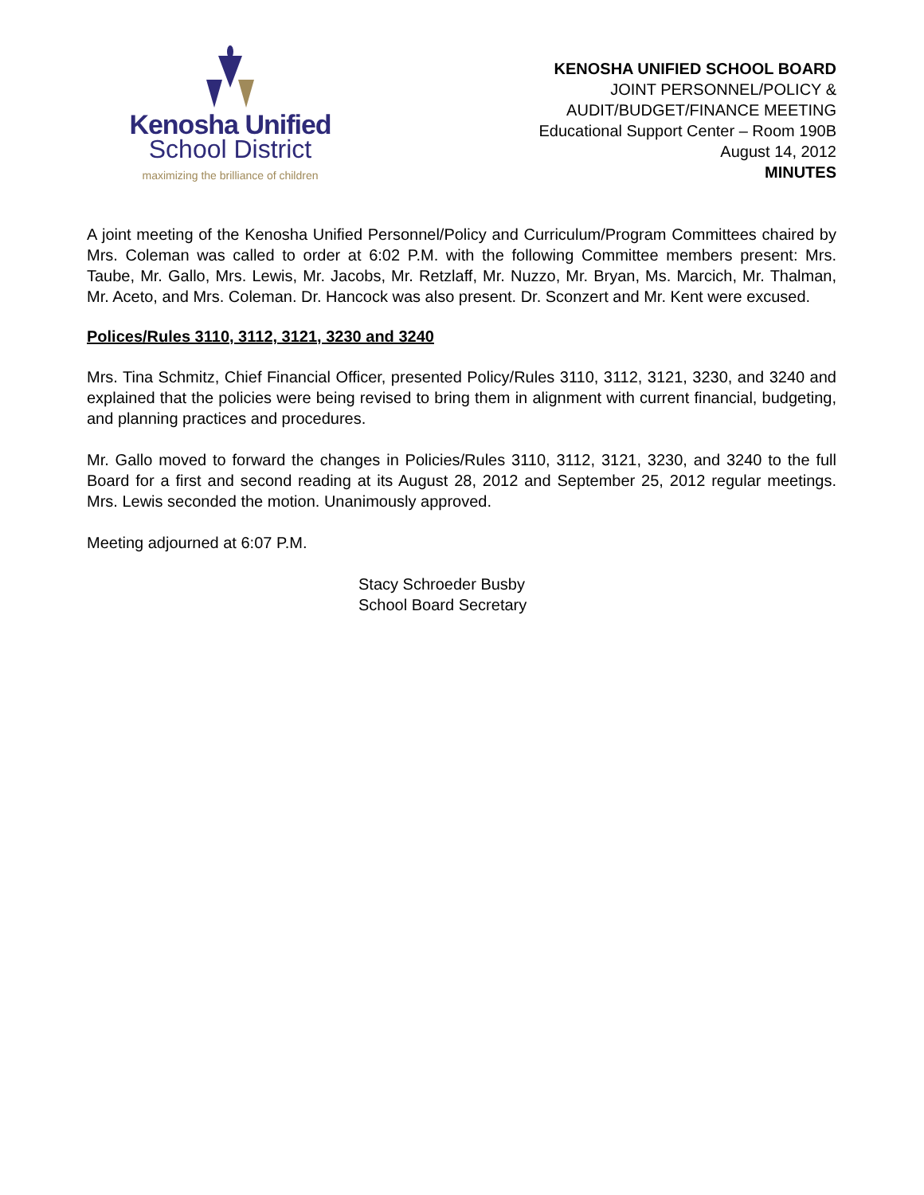Kenosha Unified
School District
maximizing the brilliance of children
KENOSHA UNIFIED SCHOOL BOARD
JOINT PERSONNEL/POLICY &
AUDIT/BUDGET/FINANCE MEETING
Educational Support Center – Room 190B
August 14, 2012
MINUTES
A joint meeting of the Kenosha Unified Personnel/Policy and Curriculum/Program Committees chaired by Mrs. Coleman was called to order at 6:02 P.M. with the following Committee members present: Mrs. Taube, Mr. Gallo, Mrs. Lewis, Mr. Jacobs, Mr. Retzlaff, Mr. Nuzzo, Mr. Bryan, Ms. Marcich, Mr. Thalman, Mr. Aceto, and Mrs. Coleman. Dr. Hancock was also present. Dr. Sconzert and Mr. Kent were excused.
Polices/Rules 3110, 3112, 3121, 3230 and 3240
Mrs. Tina Schmitz, Chief Financial Officer, presented Policy/Rules 3110, 3112, 3121, 3230, and 3240 and explained that the policies were being revised to bring them in alignment with current financial, budgeting, and planning practices and procedures.
Mr. Gallo moved to forward the changes in Policies/Rules 3110, 3112, 3121, 3230, and 3240 to the full Board for a first and second reading at its August 28, 2012 and September 25, 2012 regular meetings. Mrs. Lewis seconded the motion. Unanimously approved.
Meeting adjourned at 6:07 P.M.
Stacy Schroeder Busby
School Board Secretary